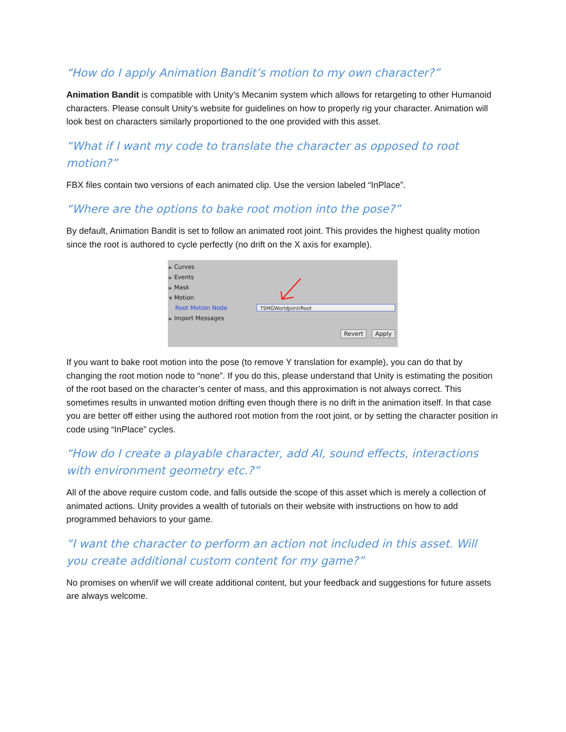“How do I apply Animation Bandit’s motion to my own character?”
Animation Bandit is compatible with Unity’s Mecanim system which allows for retargeting to other Humanoid characters. Please consult Unity’s website for guidelines on how to properly rig your character. Animation will look best on characters similarly proportioned to the one provided with this asset.
“What if I want my code to translate the character as opposed to root motion?”
FBX files contain two versions of each animated clip. Use the version labeled “InPlace”.
“Where are the options to bake root motion into the pose?”
By default, Animation Bandit is set to follow an animated root joint. This provides the highest quality motion since the root is authored to cycle perfectly (no drift on the X axis for example).
▶ Curves
▶ Events
▶ Mask
▼ Motion
Root Motion Node
▶ Import Messages
TSMGWorldJoint/Root
Revert Apply
If you want to bake root motion into the pose (to remove Y translation for example), you can do that by changing the root motion node to “none”. If you do this, please understand that Unity is estimating the position of the root based on the character’s center of mass, and this approximation is not always correct. This sometimes results in unwanted motion drifting even though there is no drift in the animation itself. In that case you are better off either using the authored root motion from the root joint, or by setting the character position in code using “InPlace” cycles.
“How do I create a playable character, add AI, sound effects, interactions with environment geometry etc.?”
All of the above require custom code, and falls outside the scope of this asset which is merely a collection of animated actions. Unity provides a wealth of tutorials on their website with instructions on how to add programmed behaviors to your game.
“I want the character to perform an action not included in this asset. Will you create additional custom content for my game?”
No promises on when/if we will create additional content, but your feedback and suggestions for future assets are always welcome.